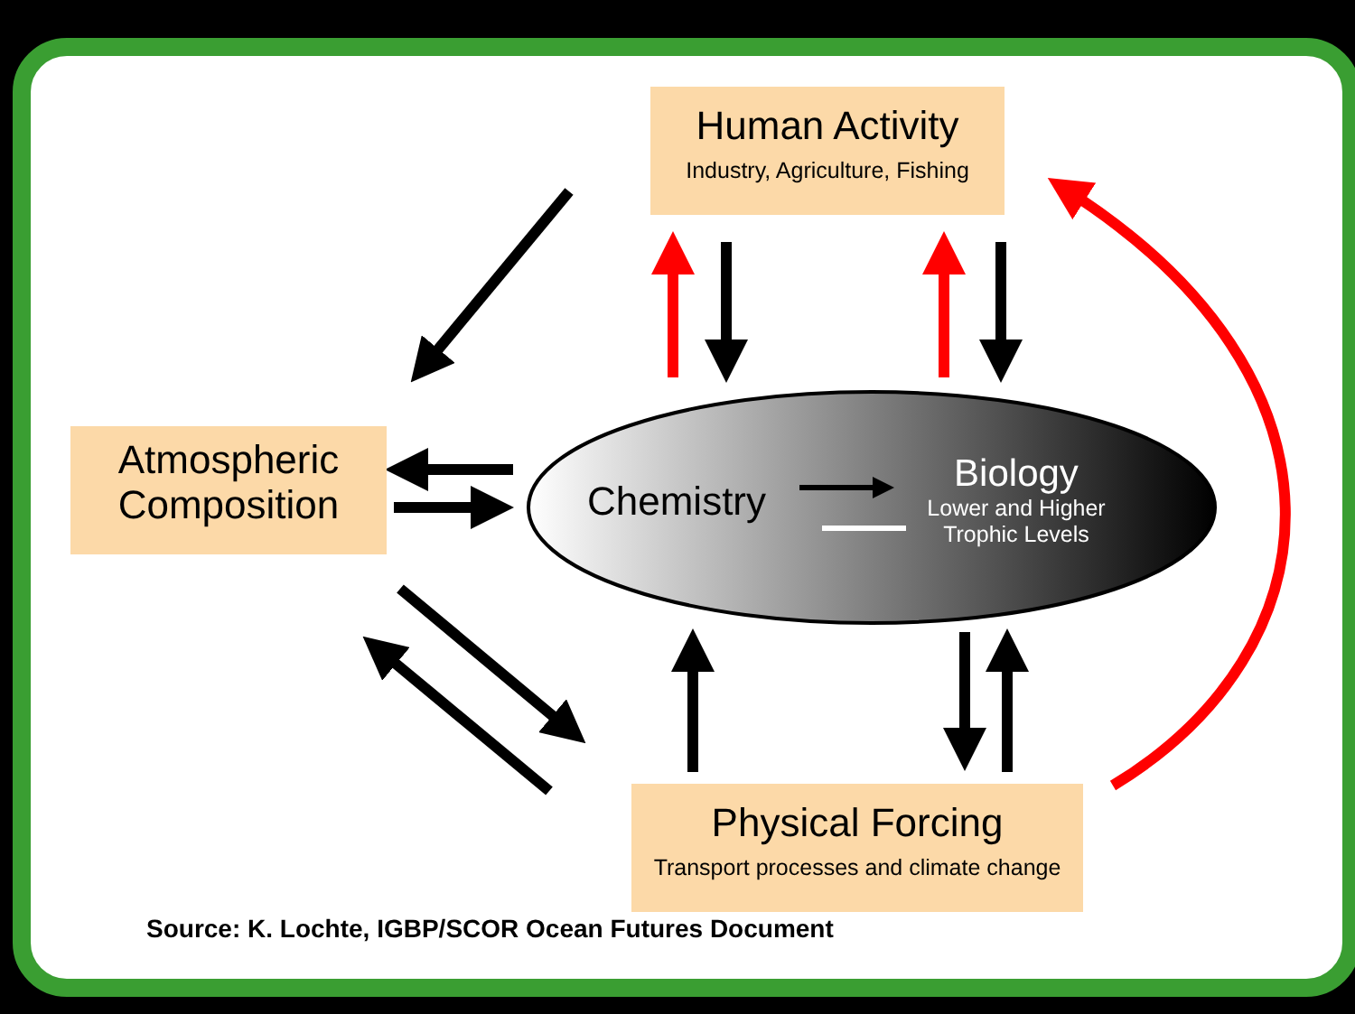Human Activity
Industry, Agriculture, Fishing
Atmospheric
Composition
Physical Forcing
Transport processes and climate change
Chemistry
Biology
Lower and Higher
Trophic Levels
Source: K. Lochte, IGBP/SCOR Ocean Futures Document